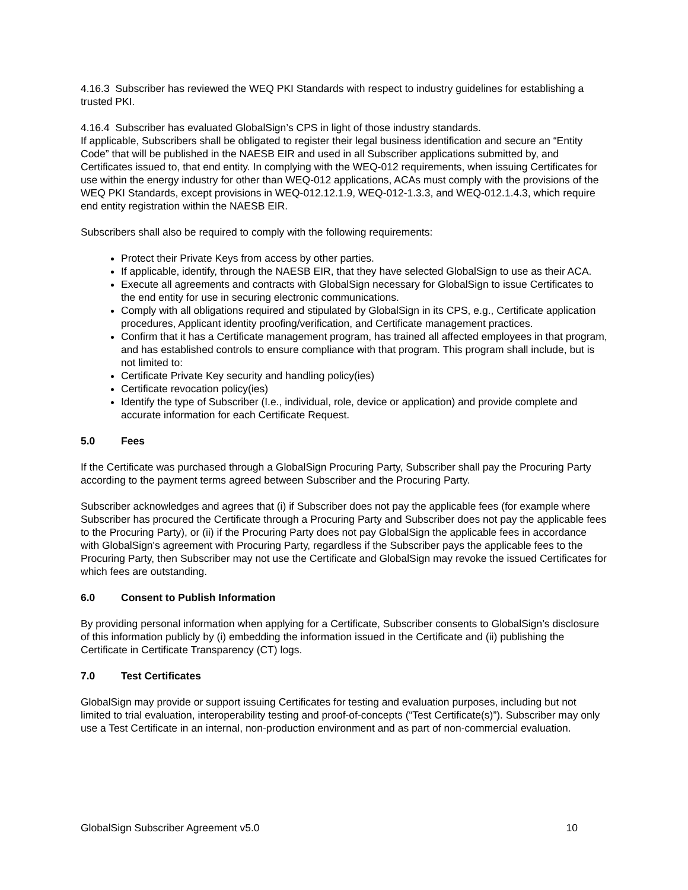4.16.3 Subscriber has reviewed the WEQ PKI Standards with respect to industry guidelines for establishing a trusted PKI.
4.16.4 Subscriber has evaluated GlobalSign’s CPS in light of those industry standards.
If applicable, Subscribers shall be obligated to register their legal business identification and secure an “Entity Code” that will be published in the NAESB EIR and used in all Subscriber applications submitted by, and Certificates issued to, that end entity. In complying with the WEQ-012 requirements, when issuing Certificates for use within the energy industry for other than WEQ-012 applications, ACAs must comply with the provisions of the WEQ PKI Standards, except provisions in WEQ-012.12.1.9, WEQ-012-1.3.3, and WEQ-012.1.4.3, which require end entity registration within the NAESB EIR.
Subscribers shall also be required to comply with the following requirements:
Protect their Private Keys from access by other parties.
If applicable, identify, through the NAESB EIR, that they have selected GlobalSign to use as their ACA.
Execute all agreements and contracts with GlobalSign necessary for GlobalSign to issue Certificates to the end entity for use in securing electronic communications.
Comply with all obligations required and stipulated by GlobalSign in its CPS, e.g., Certificate application procedures, Applicant identity proofing/verification, and Certificate management practices.
Confirm that it has a Certificate management program, has trained all affected employees in that program, and has established controls to ensure compliance with that program. This program shall include, but is not limited to:
Certificate Private Key security and handling policy(ies)
Certificate revocation policy(ies)
Identify the type of Subscriber (I.e., individual, role, device or application) and provide complete and accurate information for each Certificate Request.
5.0 Fees
If the Certificate was purchased through a GlobalSign Procuring Party, Subscriber shall pay the Procuring Party according to the payment terms agreed between Subscriber and the Procuring Party.
Subscriber acknowledges and agrees that (i) if Subscriber does not pay the applicable fees (for example where Subscriber has procured the Certificate through a Procuring Party and Subscriber does not pay the applicable fees to the Procuring Party), or (ii) if the Procuring Party does not pay GlobalSign the applicable fees in accordance with GlobalSign's agreement with Procuring Party, regardless if the Subscriber pays the applicable fees to the Procuring Party, then Subscriber may not use the Certificate and GlobalSign may revoke the issued Certificates for which fees are outstanding.
6.0 Consent to Publish Information
By providing personal information when applying for a Certificate, Subscriber consents to GlobalSign’s disclosure of this information publicly by (i) embedding the information issued in the Certificate and (ii) publishing the Certificate in Certificate Transparency (CT) logs.
7.0 Test Certificates
GlobalSign may provide or support issuing Certificates for testing and evaluation purposes, including but not limited to trial evaluation, interoperability testing and proof-of-concepts (“Test Certificate(s)”). Subscriber may only use a Test Certificate in an internal, non-production environment and as part of non-commercial evaluation.
GlobalSign Subscriber Agreement v5.0 10